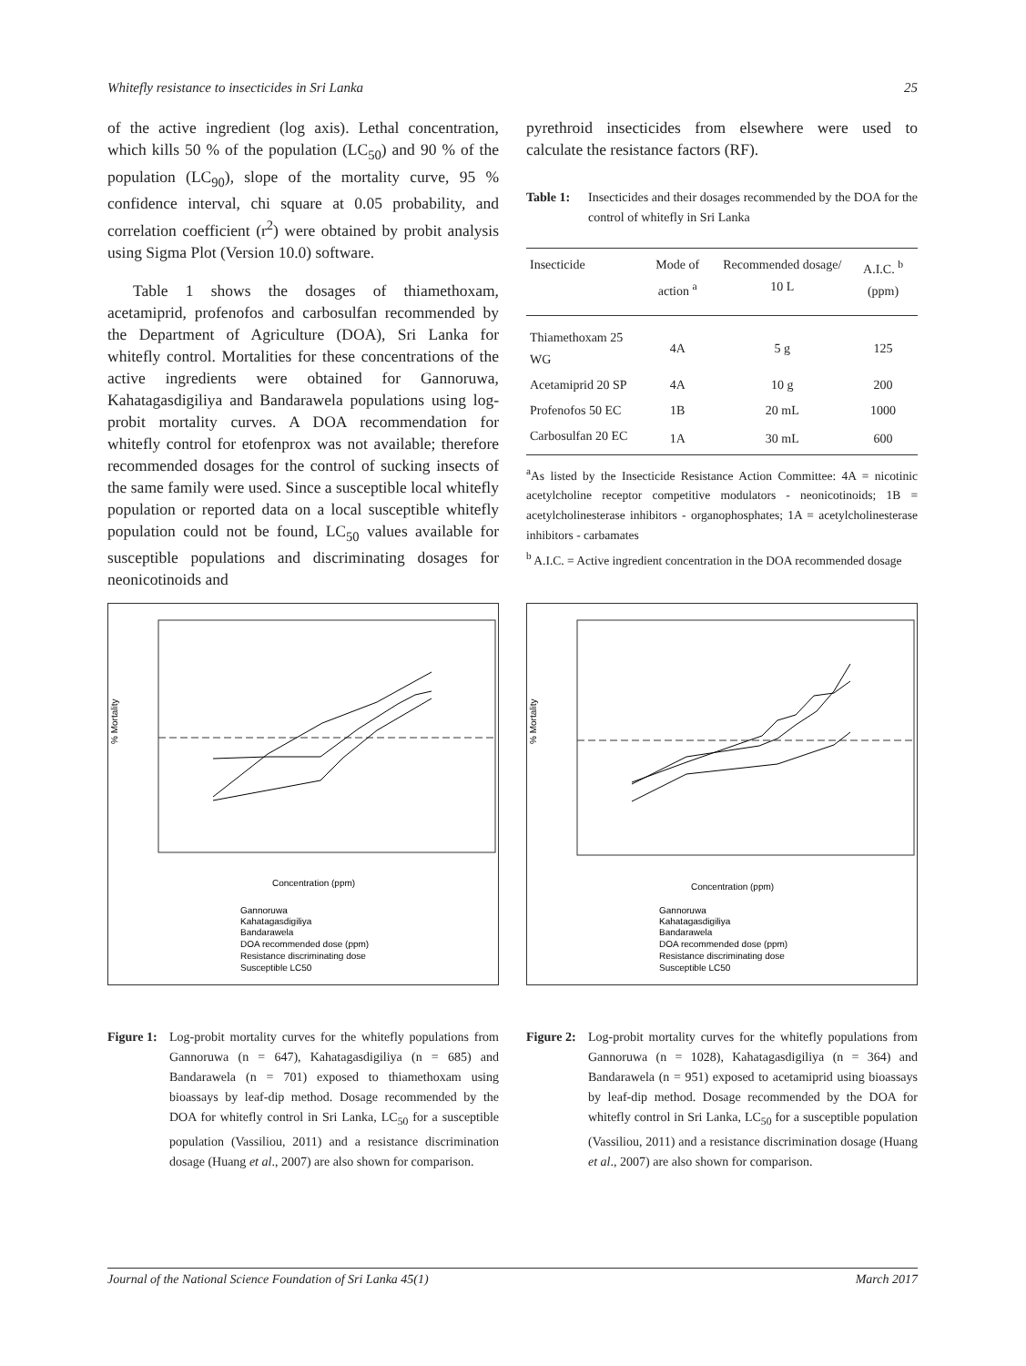Whitefly resistance to insecticides in Sri Lanka 25
of the active ingredient (log axis). Lethal concentration, which kills 50 % of the population (LC<sub>50</sub>) and 90 % of the population (LC<sub>90</sub>), slope of the mortality curve, 95 % confidence interval, chi square at 0.05 probability, and correlation coefficient (r<sup>2</sup>) were obtained by probit analysis using Sigma Plot (Version 10.0) software.
Table 1 shows the dosages of thiamethoxam, acetamiprid, profenofos and carbosulfan recommended by the Department of Agriculture (DOA), Sri Lanka for whitefly control. Mortalities for these concentrations of the active ingredients were obtained for Gannoruwa, Kahatagasdigiliya and Bandarawela populations using log-probit mortality curves. A DOA recommendation for whitefly control for etofenprox was not available; therefore recommended dosages for the control of sucking insects of the same family were used. Since a susceptible local whitefly population or reported data on a local susceptible whitefly population could not be found, LC<sub>50</sub> values available for susceptible populations and discriminating dosages for neonicotinoids and
pyrethroid insecticides from elsewhere were used to calculate the resistance factors (RF).
Table 1: Insecticides and their dosages recommended by the DOA for the control of whitefly in Sri Lanka
| Insecticide | Mode of action <sup>a</sup> | Recommended dosage/ 10 L | A.I.C. <sup>b</sup> (ppm) |
| --- | --- | --- | --- |
| Thiamethoxam 25 WG | 4A | 5 g | 125 |
| Acetamiprid 20 SP | 4A | 10 g | 200 |
| Profenofos 50 EC | 1B | 20 mL | 1000 |
| Carbosulfan 20 EC | 1A | 30 mL | 600 |
<sup>a</sup> As listed by the Insecticide Resistance Action Committee: 4A = nicotinic acetylcholine receptor competitive modulators - neonicotinoids; 1B = acetylcholinesterase inhibitors - organophosphates; 1A = acetylcholinesterase inhibitors - carbamates
<sup>b</sup> A.I.C. = Active ingredient concentration in the DOA recommended dosage
% Mortality
Concentration (ppm)
Gannoruwa
Kahatagasdigiliya
Bandarawela
DOA recommended dose (ppm)
Resistance discriminating dose
Susceptible LC50
% Mortality
Concentration (ppm)
Gannoruwa
Kahatagasdigiliya
Bandarawela
DOA recommended dose (ppm)
Resistance discriminating dose
Susceptible LC50
Figure 1: Log-probit mortality curves for the whitefly populations from Gannoruwa (n = 647), Kahatagasdigiliya (n = 685) and Bandarawela (n = 701) exposed to thiamethoxam using bioassays by leaf-dip method. Dosage recommended by the DOA for whitefly control in Sri Lanka, LC<sub>50</sub> for a susceptible population (Vassiliou, 2011) and a resistance discrimination dosage (Huang et al., 2007) are also shown for comparison.
Figure 2: Log-probit mortality curves for the whitefly populations from Gannoruwa (n = 1028), Kahatagasdigiliya (n = 364) and Bandarawela (n = 951) exposed to acetamiprid using bioassays by leaf-dip method. Dosage recommended by the DOA for whitefly control in Sri Lanka, LC<sub>50</sub> for a susceptible population (Vassiliou, 2011) and a resistance discrimination dosage (Huang et al., 2007) are also shown for comparison.
Journal of the National Science Foundation of Sri Lanka 45(1) March 2017